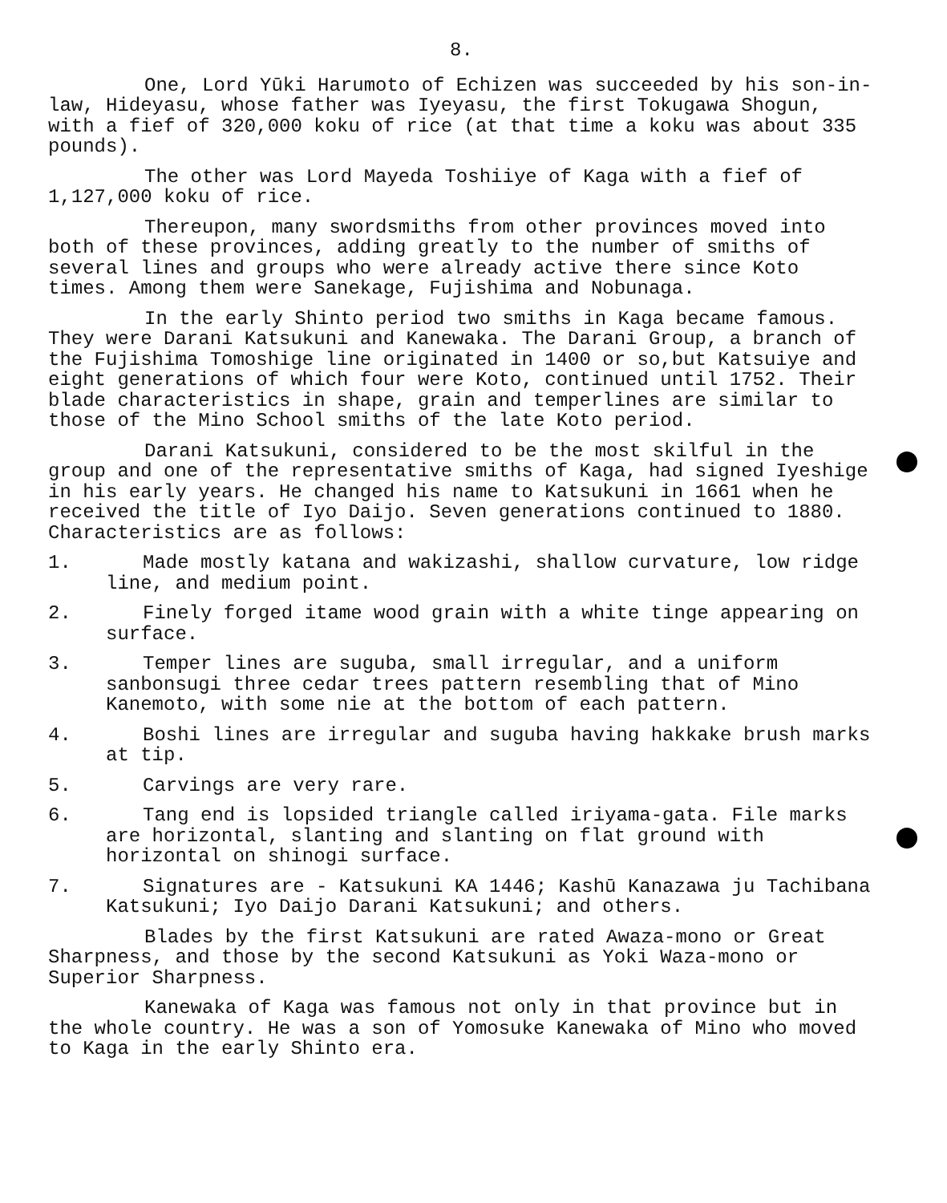8.
One, Lord Yūki Harumoto of Echizen was succeeded by his son-in-law, Hideyasu, whose father was Iyeyasu, the first Tokugawa Shogun, with a fief of 320,000 koku of rice (at that time a koku was about 335 pounds).
The other was Lord Mayeda Toshiiye of Kaga with a fief of 1,127,000 koku of rice.
Thereupon, many swordsmiths from other provinces moved into both of these provinces, adding greatly to the number of smiths of several lines and groups who were already active there since Koto times. Among them were Sanekage, Fujishima and Nobunaga.
In the early Shinto period two smiths in Kaga became famous. They were Darani Katsukuni and Kanewaka. The Darani Group, a branch of the Fujishima Tomoshige line originated in 1400 or so,but Katsuiye and eight generations of which four were Koto, continued until 1752. Their blade characteristics in shape, grain and temperlines are similar to those of the Mino School smiths of the late Koto period.
Darani Katsukuni, considered to be the most skilful in the group and one of the representative smiths of Kaga, had signed Iyeshige in his early years. He changed his name to Katsukuni in 1661 when he received the title of Iyo Daijo. Seven generations continued to 1880. Characteristics are as follows:
1. Made mostly katana and wakizashi, shallow curvature, low ridge line, and medium point.
2. Finely forged itame wood grain with a white tinge appearing on surface.
3. Temper lines are suguba, small irregular, and a uniform sanbonsugi three cedar trees pattern resembling that of Mino Kanemoto, with some nie at the bottom of each pattern.
4. Boshi lines are irregular and suguba having hakkake brush marks at tip.
5. Carvings are very rare.
6. Tang end is lopsided triangle called iriyama-gata. File marks are horizontal, slanting and slanting on flat ground with horizontal on shinogi surface.
7. Signatures are - Katsukuni KA 1446; Kashū Kanazawa ju Tachibana Katsukuni; Iyo Daijo Darani Katsukuni; and others.
Blades by the first Katsukuni are rated Awaza-mono or Great Sharpness, and those by the second Katsukuni as Yoki Waza-mono or Superior Sharpness.
Kanewaka of Kaga was famous not only in that province but in the whole country. He was a son of Yomosuke Kanewaka of Mino who moved to Kaga in the early Shinto era.